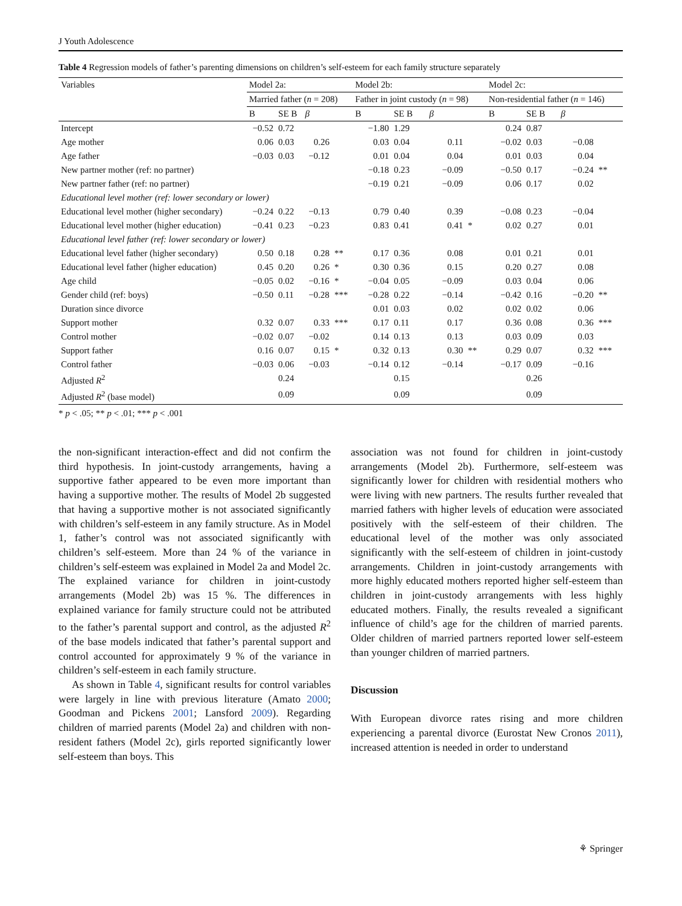J Youth Adolescence
Table 4 Regression models of father’s parenting dimensions on children’s self-esteem for each family structure separately
| Variables | Model 2a: | | | | Model 2b: | | | | Model 2c: | | | |
| | Married father ( n = 208) | | | | Father in joint custody ( n = 98) | | | | Non-residential father ( n = 146) | | | |
| | B | SE B | β | | B | SE B | β | | B | SE B | β | |
| Intercept | −0.52 | 0.72 | | | −1.80 | 1.29 | | | 0.24 | 0.87 | | |
| Age mother | 0.06 | 0.03 | 0.26 | | 0.03 | 0.04 | 0.11 | | −0.02 | 0.03 | −0.08 | |
| Age father | −0.03 | 0.03 | −0.12 | | 0.01 | 0.04 | 0.04 | | 0.01 | 0.03 | 0.04 | |
| New partner mother (ref: no partner) | | | | | −0.18 | 0.23 | −0.09 | | −0.50 | 0.17 | −0.24 | ** |
| New partner father (ref: no partner) | | | | | −0.19 | 0.21 | −0.09 | | 0.06 | 0.17 | 0.02 | |
| Educational level mother (ref: lower secondary or lower) | | | | | | | | | | | | |
| Educational level mother (higher secondary) | −0.24 | 0.22 | −0.13 | | 0.79 | 0.40 | 0.39 | | −0.08 | 0.23 | −0.04 | |
| Educational level mother (higher education) | −0.41 | 0.23 | −0.23 | | 0.83 | 0.41 | 0.41 | * | 0.02 | 0.27 | 0.01 | |
| Educational level father (ref: lower secondary or lower) | | | | | | | | | | | | |
| Educational level father (higher secondary) | 0.50 | 0.18 | 0.28 | ** | 0.17 | 0.36 | 0.08 | | 0.01 | 0.21 | 0.01 | |
| Educational level father (higher education) | 0.45 | 0.20 | 0.26 | * | 0.30 | 0.36 | 0.15 | | 0.20 | 0.27 | 0.08 | |
| Age child | −0.05 | 0.02 | −0.16 | * | −0.04 | 0.05 | −0.09 | | 0.03 | 0.04 | 0.06 | |
| Gender child (ref: boys) | −0.50 | 0.11 | −0.28 | *** | −0.28 | 0.22 | −0.14 | | −0.42 | 0.16 | −0.20 | ** |
| Duration since divorce | | | | | 0.01 | 0.03 | 0.02 | | 0.02 | 0.02 | 0.06 | |
| Support mother | 0.32 | 0.07 | 0.33 | *** | 0.17 | 0.11 | 0.17 | | 0.36 | 0.08 | 0.36 | *** |
| Control mother | −0.02 | 0.07 | −0.02 | | 0.14 | 0.13 | 0.13 | | 0.03 | 0.09 | 0.03 | |
| Support father | 0.16 | 0.07 | 0.15 | * | 0.32 | 0.13 | 0.30 | ** | 0.29 | 0.07 | 0.32 | *** |
| Control father | −0.03 | 0.06 | −0.03 | | −0.14 | 0.12 | −0.14 | | −0.17 | 0.09 | −0.16 | |
| Adjusted R<sup>2</sup> | | 0.24 | | | | 0.15 | | | | 0.26 | | |
| Adjusted R<sup>2</sup> (base model) | | 0.09 | | | | 0.09 | | | | 0.09 | | |
* p < .05; ** p < .01; *** p < .001
the non-significant interaction-effect and did not confirm the third hypothesis. In joint-custody arrangements, having a supportive father appeared to be even more important than having a supportive mother. The results of Model 2b suggested that having a supportive mother is not associated significantly with children’s self-esteem in any family structure. As in Model 1, father’s control was not associated significantly with children’s self-esteem. More than 24 % of the variance in children’s self-esteem was explained in Model 2a and Model 2c. The explained variance for children in joint-custody arrangements (Model 2b) was 15 %. The differences in explained variance for family structure could not be attributed to the father’s parental support and control, as the adjusted R<sup>2</sup> of the base models indicated that father’s parental support and control accounted for approximately 9 % of the variance in children’s self-esteem in each family structure.
As shown in Table 4, significant results for control variables were largely in line with previous literature (Amato 2000; Goodman and Pickens 2001; Lansford 2009). Regarding children of married parents (Model 2a) and children with non-resident fathers (Model 2c), girls reported significantly lower self-esteem than boys. This
association was not found for children in joint-custody arrangements (Model 2b). Furthermore, self-esteem was significantly lower for children with residential mothers who were living with new partners. The results further revealed that married fathers with higher levels of education were associated positively with the self-esteem of their children. The educational level of the mother was only associated significantly with the self-esteem of children in joint-custody arrangements. Children in joint-custody arrangements with more highly educated mothers reported higher self-esteem than children in joint-custody arrangements with less highly educated mothers. Finally, the results revealed a significant influence of child’s age for the children of married parents. Older children of married partners reported lower self-esteem than younger children of married partners.
Discussion
With European divorce rates rising and more children experiencing a parental divorce (Eurostat New Cronos 2011), increased attention is needed in order to understand
⚘ Springer